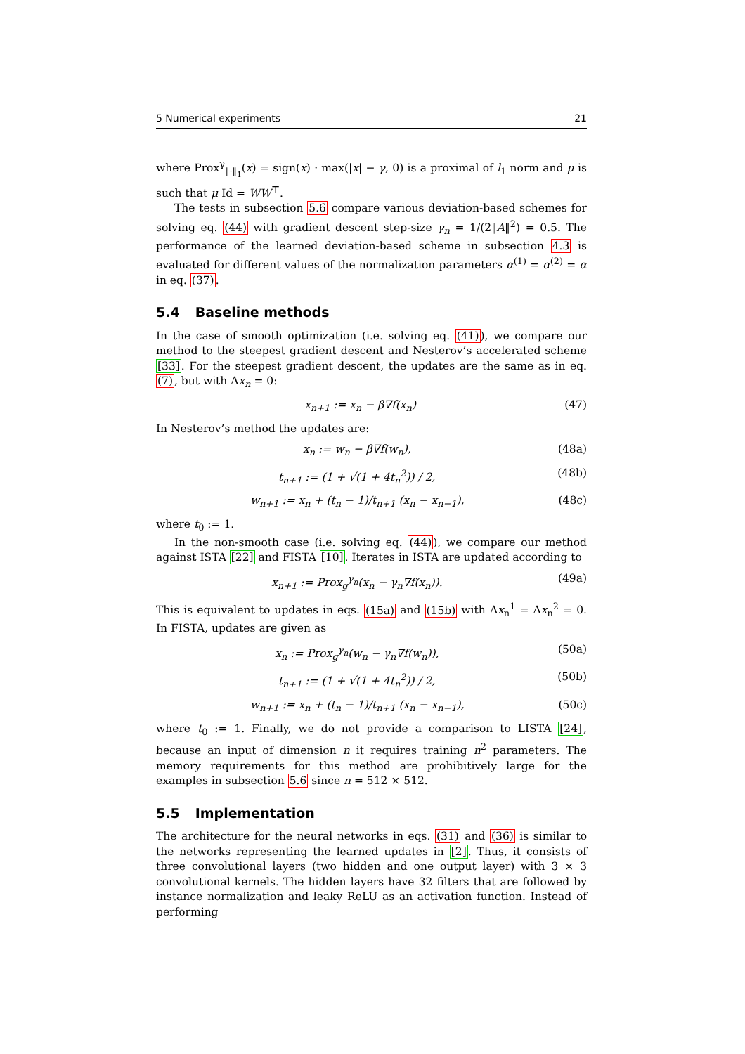5 Numerical experiments 21
where Prox<sup>γ</sup><sub>‖·‖<sub>1</sub></sub>(x) = sign(x) · max(|x| − γ, 0) is a proximal of l<sub>1</sub> norm and μ is such that μ Id = WW<sup>⊤</sup>.
The tests in subsection 5.6 compare various deviation-based schemes for solving eq. (44) with gradient descent step-size γ<sub>n</sub> = 1/(2‖A‖<sup>2</sup>) = 0.5. The performance of the learned deviation-based scheme in subsection 4.3 is evaluated for different values of the normalization parameters α<sup>(1)</sup> = α<sup>(2)</sup> = α in eq. (37).
5.4 Baseline methods
In the case of smooth optimization (i.e. solving eq. (41)), we compare our method to the steepest gradient descent and Nesterov’s accelerated scheme [33]. For the steepest gradient descent, the updates are the same as in eq. (7), but with Δx<sub>n</sub> = 0:
x<sub>n+1</sub> := x<sub>n</sub> − β∇f(x<sub>n</sub>) (47)
In Nesterov’s method the updates are:
x<sub>n</sub> := w<sub>n</sub> − β∇f(w<sub>n</sub>), (48a)
t<sub>n+1</sub> := (1 + √(1 + 4t<sub>n</sub><sup>2</sup>)) / 2, (48b)
w<sub>n+1</sub> := x<sub>n</sub> + (t<sub>n</sub> − 1)/t<sub>n+1</sub> (x<sub>n</sub> − x<sub>n−1</sub>), (48c)
where t<sub>0</sub> := 1.
In the non-smooth case (i.e. solving eq. (44)), we compare our method against ISTA [22] and FISTA [10]. Iterates in ISTA are updated according to
x<sub>n+1</sub> := Prox<sub>g</sub><sup>γ<sub>n</sub></sup>(x<sub>n</sub> − γ<sub>n</sub>∇f(x<sub>n</sub>)). (49a)
This is equivalent to updates in eqs. (15a) and (15b) with Δx<sub>n</sub><sup>1</sup> = Δx<sub>n</sub><sup>2</sup> = 0. In FISTA, updates are given as
x<sub>n</sub> := Prox<sub>g</sub><sup>γ<sub>n</sub></sup>(w<sub>n</sub> − γ<sub>n</sub>∇f(w<sub>n</sub>)), (50a)
t<sub>n+1</sub> := (1 + √(1 + 4t<sub>n</sub><sup>2</sup>)) / 2, (50b)
w<sub>n+1</sub> := x<sub>n</sub> + (t<sub>n</sub> − 1)/t<sub>n+1</sub> (x<sub>n</sub> − x<sub>n−1</sub>), (50c)
where t<sub>0</sub> := 1. Finally, we do not provide a comparison to LISTA [24], because an input of dimension n it requires training n<sup>2</sup> parameters. The memory requirements for this method are prohibitively large for the examples in subsection 5.6 since n = 512 × 512.
5.5 Implementation
The architecture for the neural networks in eqs. (31) and (36) is similar to the networks representing the learned updates in [2]. Thus, it consists of three convolutional layers (two hidden and one output layer) with 3 × 3 convolutional kernels. The hidden layers have 32 filters that are followed by instance normalization and leaky ReLU as an activation function. Instead of performing